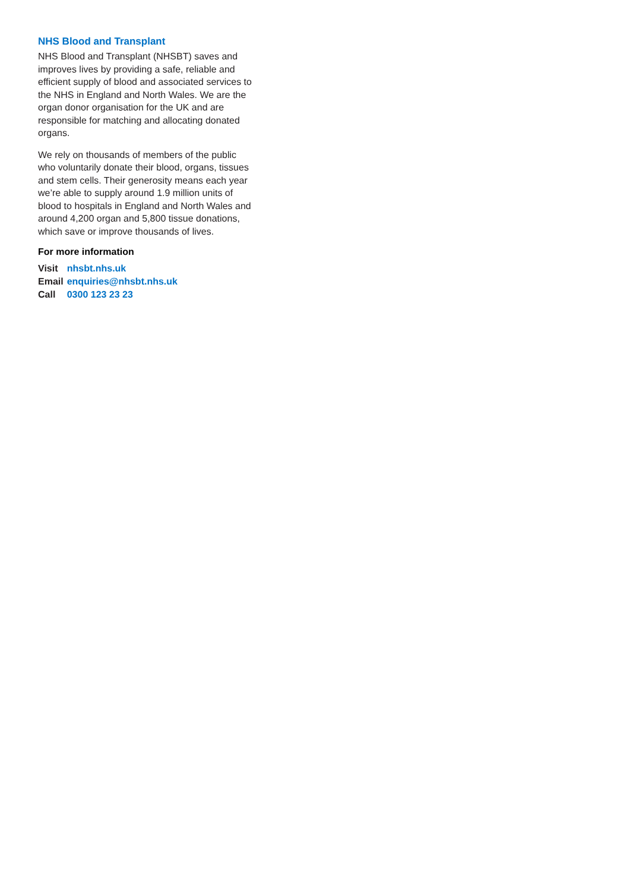NHS Blood and Transplant
NHS Blood and Transplant (NHSBT) saves and improves lives by providing a safe, reliable and efficient supply of blood and associated services to the NHS in England and North Wales. We are the organ donor organisation for the UK and are responsible for matching and allocating donated organs.
We rely on thousands of members of the public who voluntarily donate their blood, organs, tissues and stem cells. Their generosity means each year we’re able to supply around 1.9 million units of blood to hospitals in England and North Wales and around 4,200 organ and 5,800 tissue donations, which save or improve thousands of lives.
For more information
| Visit | nhsbt.nhs.uk |
| Email | enquiries@nhsbt.nhs.uk |
| Call | 0300 123 23 23 |